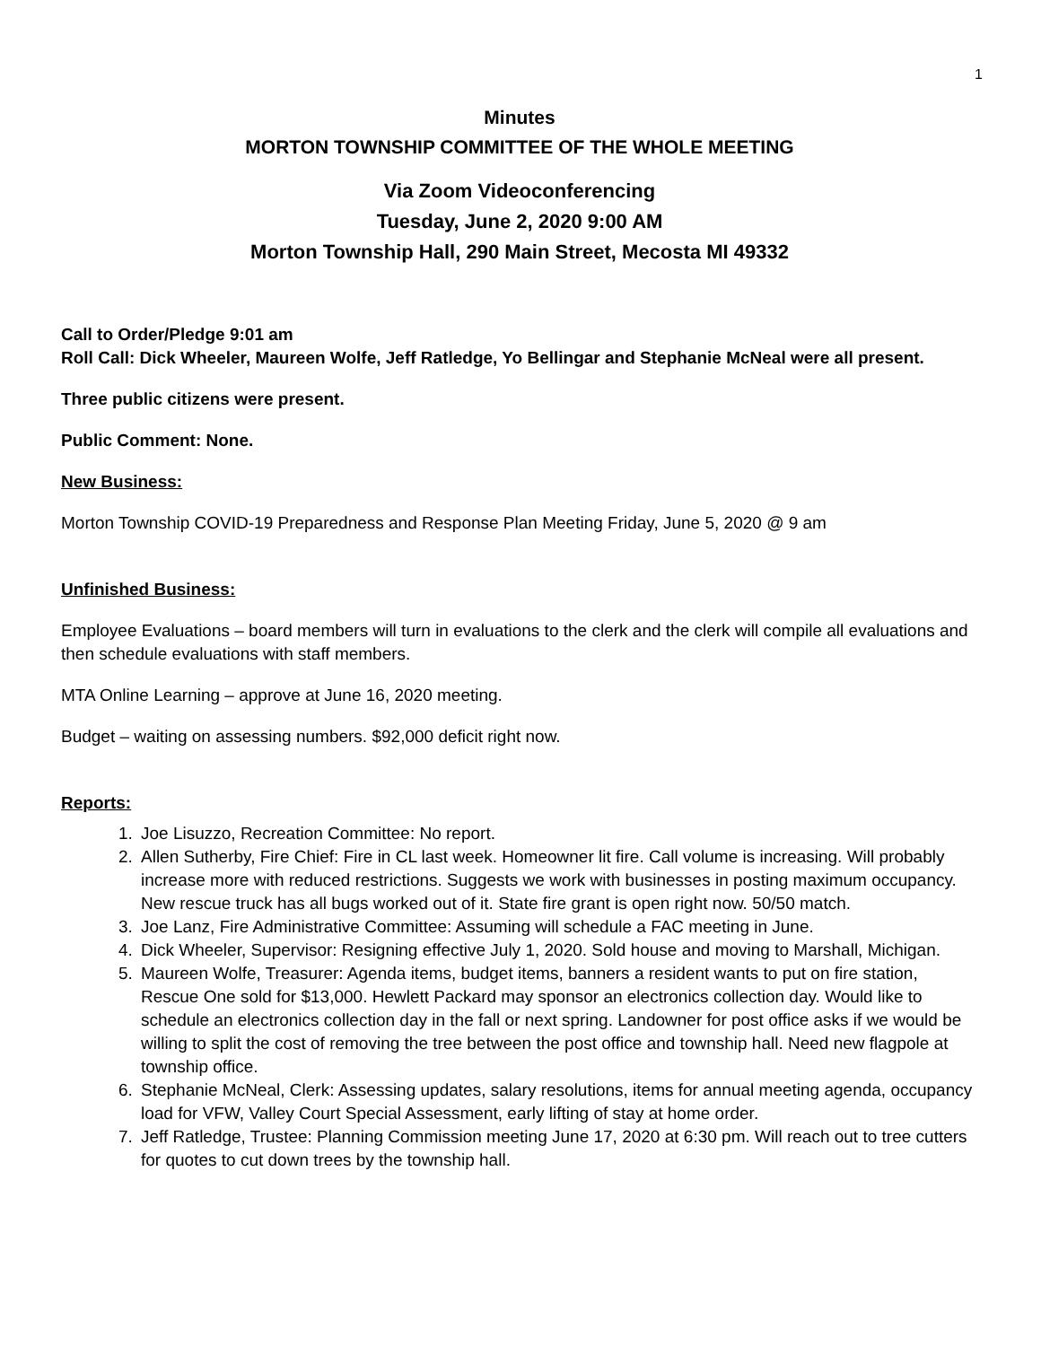1
Minutes
MORTON TOWNSHIP COMMITTEE OF THE WHOLE MEETING
Via Zoom Videoconferencing
Tuesday, June 2, 2020 9:00 AM
Morton Township Hall, 290 Main Street, Mecosta MI 49332
Call to Order/Pledge 9:01 am
Roll Call: Dick Wheeler, Maureen Wolfe, Jeff Ratledge, Yo Bellingar and Stephanie McNeal were all present.
Three public citizens were present.
Public Comment: None.
New Business:
Morton Township COVID-19 Preparedness and Response Plan Meeting Friday, June 5, 2020 @ 9 am
Unfinished Business:
Employee Evaluations – board members will turn in evaluations to the clerk and the clerk will compile all evaluations and then schedule evaluations with staff members.
MTA Online Learning – approve at June 16, 2020 meeting.
Budget – waiting on assessing numbers. $92,000 deficit right now.
Reports:
1. Joe Lisuzzo, Recreation Committee: No report.
2. Allen Sutherby, Fire Chief: Fire in CL last week. Homeowner lit fire. Call volume is increasing. Will probably increase more with reduced restrictions. Suggests we work with businesses in posting maximum occupancy. New rescue truck has all bugs worked out of it. State fire grant is open right now. 50/50 match.
3. Joe Lanz, Fire Administrative Committee: Assuming will schedule a FAC meeting in June.
4. Dick Wheeler, Supervisor: Resigning effective July 1, 2020. Sold house and moving to Marshall, Michigan.
5. Maureen Wolfe, Treasurer: Agenda items, budget items, banners a resident wants to put on fire station, Rescue One sold for $13,000. Hewlett Packard may sponsor an electronics collection day. Would like to schedule an electronics collection day in the fall or next spring. Landowner for post office asks if we would be willing to split the cost of removing the tree between the post office and township hall. Need new flagpole at township office.
6. Stephanie McNeal, Clerk: Assessing updates, salary resolutions, items for annual meeting agenda, occupancy load for VFW, Valley Court Special Assessment, early lifting of stay at home order.
7. Jeff Ratledge, Trustee: Planning Commission meeting June 17, 2020 at 6:30 pm. Will reach out to tree cutters for quotes to cut down trees by the township hall.